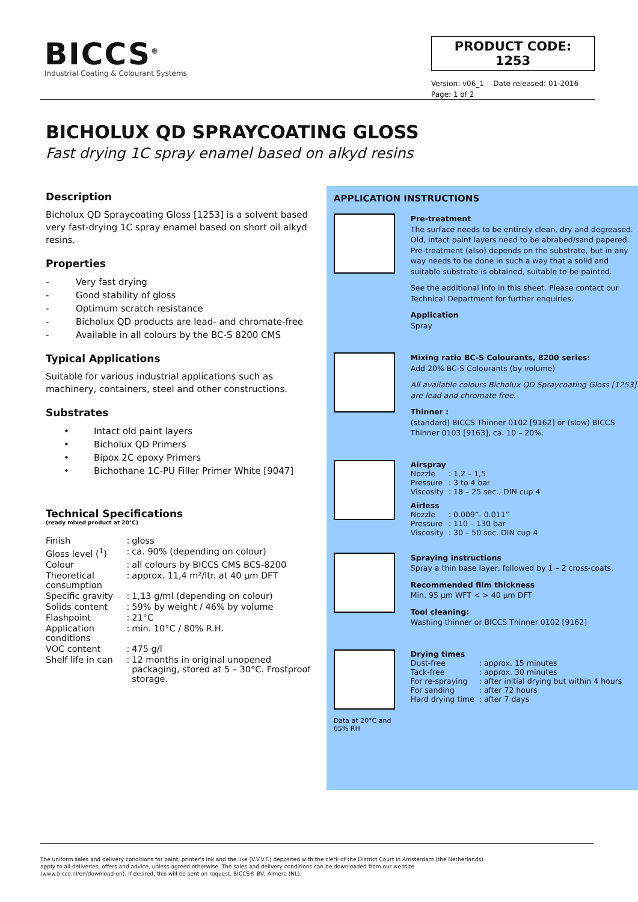BICCS<sup>®</sup>
Industrial Coating & Colourant Systems
PRODUCT CODE: 1253
Version: v06_1 Date released: 01-2016
Page: 1 of 2
BICHOLUX QD SPRAYCOATING GLOSS
Fast drying 1C spray enamel based on alkyd resins
Description
Bicholux QD Spraycoating Gloss [1253] is a solvent based very fast-drying 1C spray enamel based on short oil alkyd resins.
Properties
- Very fast drying
- Good stability of gloss
- Optimum scratch resistance
- Bicholux QD products are lead- and chromate-free
- Available in all colours by the BC-S 8200 CMS
Typical Applications
Suitable for various industrial applications such as machinery, containers, steel and other constructions.
Substrates
• Intact old paint layers
• Bicholux QD Primers
• Bipox 2C epoxy Primers
• Bichothane 1C-PU Filler Primer White [9047]
Technical Specifications
(ready mixed product at 20°C)
| Finish | : | gloss |
| Gloss level (<sup>1</sup>) | : | ca. 90% (depending on colour) |
| Colour | : | all colours by BICCS CMS BCS-8200 |
| Theoretical consumption | : | approx. 11,4 m²/ltr. at 40 µm DFT |
| Specific gravity | : | 1,13 g/ml (depending on colour) |
| Solids content | : | 59% by weight / 46% by volume |
| Flashpoint | : | 21°C |
| Application conditions | : | min. 10°C / 80% R.H. |
| VOC content | : | 475 g/l |
| Shelf life in can | : | 12 months in original unopened packaging, stored at 5 – 30°C. Frostproof storage. |
APPLICATION INSTRUCTIONS
Pre-treatment
The surface needs to be entirely clean, dry and degreased. Old, intact paint layers need to be abrabed/sand papered. Pre-treatment (also) depends on the substrate, but in any way needs to be done in such a way that a solid and suitable substrate is obtained, suitable to be painted.
See the additional info in this sheet. Please contact our Technical Department for further enquiries.
Application
Spray
Mixing ratio BC-S Colourants, 8200 series:
Add 20% BC-S Colourants (by volume)
All available colours Bicholux QD Spraycoating Gloss [1253] are lead and chromate free.
Thinner :
(standard) BICCS Thinner 0102 [9162] or (slow) BICCS Thinner 0103 [9163], ca. 10 – 20%.
Airspray
| Nozzle | : 1,2 – 1,5 |
| Pressure | : 3 to 4 bar |
| Viscosity | : 18 – 25 sec., DIN cup 4 |
Airless
| Nozzle | : 0.009”- 0.011” |
| Pressure | : 110 – 130 bar |
| Viscosity | : 30 – 50 sec. DIN cup 4 |
Spraying instructions
Spray a thin base layer, followed by 1 – 2 cross-coats.
Recommended film thickness
Min. 95 µm WFT < > 40 µm DFT
Tool cleaning:
Washing thinner or BICCS Thinner 0102 [9162]
Data at 20°C and 65% RH
Drying times
| Dust-free | : approx. 15 minutes |
| Tack-free | : approx. 30 minutes |
| For re-spraying | : after initial drying but within 4 hours |
| For sanding | : after 72 hours |
| Hard drying time | : after 7 days |
The uniform sales and delivery conditions for paint, printer's ink and the like (V.V.V.F.) deposited with the clerk of the District Court in Amsterdam (the Netherlands)
apply to all deliveries, offers and advice, unless agreed otherwise. The sales and delivery conditions can be downloaded from our website
(www.biccs.nl/en/download-en). If desired, this will be sent on request. BICCS® BV, Almere (NL).